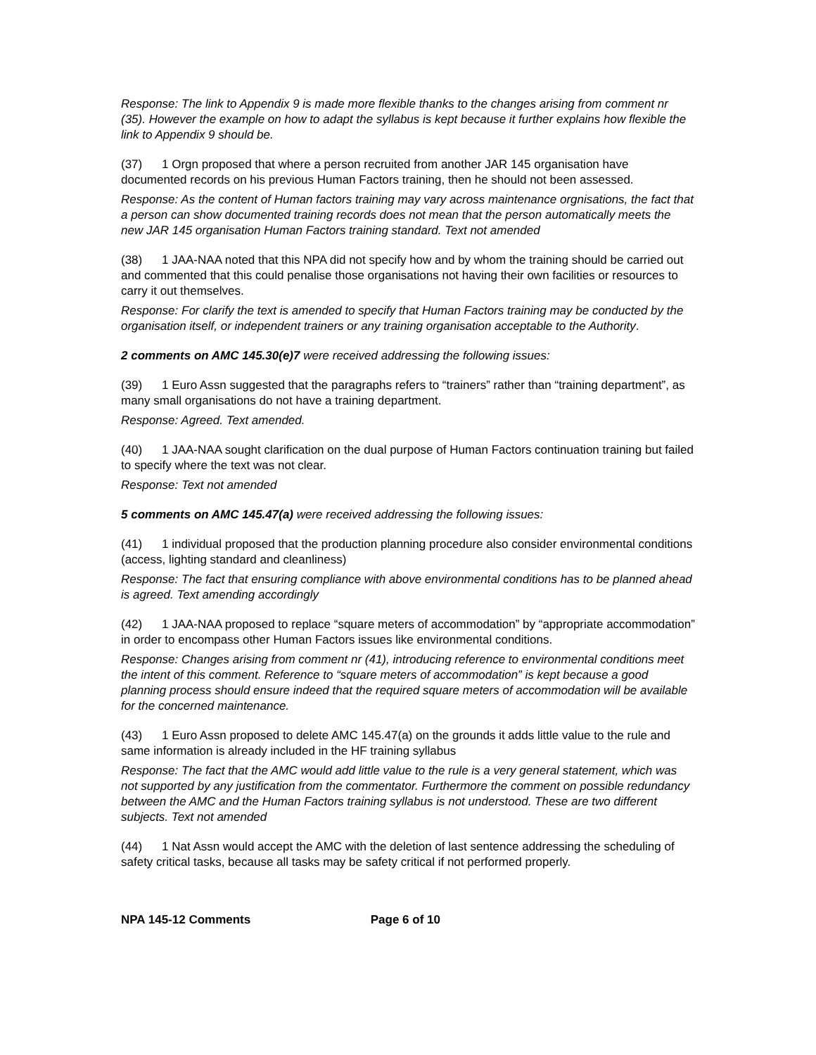Response: The link to Appendix 9 is made more flexible thanks to the changes arising from comment nr (35). However the example on how to adapt the syllabus is kept because it further explains how flexible the link to Appendix 9 should be.
(37) 1 Orgn proposed that where a person recruited from another JAR 145 organisation have documented records on his previous Human Factors training, then he should not been assessed.
Response: As the content of Human factors training may vary across maintenance orgnisations, the fact that a person can show documented training records does not mean that the person automatically meets the new JAR 145 organisation Human Factors training standard. Text not amended
(38) 1 JAA-NAA noted that this NPA did not specify how and by whom the training should be carried out and commented that this could penalise those organisations not having their own facilities or resources to carry it out themselves.
Response: For clarify the text is amended to specify that Human Factors training may be conducted by the organisation itself, or independent trainers or any training organisation acceptable to the Authority.
2 comments on AMC 145.30(e)7 were received addressing the following issues:
(39) 1 Euro Assn suggested that the paragraphs refers to “trainers” rather than “training department”, as many small organisations do not have a training department.
Response: Agreed. Text amended.
(40) 1 JAA-NAA sought clarification on the dual purpose of Human Factors continuation training but failed to specify where the text was not clear.
Response: Text not amended
5 comments on AMC 145.47(a) were received addressing the following issues:
(41) 1 individual proposed that the production planning procedure also consider environmental conditions (access, lighting standard and cleanliness)
Response: The fact that ensuring compliance with above environmental conditions has to be planned ahead is agreed. Text amending accordingly
(42) 1 JAA-NAA proposed to replace “square meters of accommodation” by “appropriate accommodation” in order to encompass other Human Factors issues like environmental conditions.
Response: Changes arising from comment nr (41), introducing reference to environmental conditions meet the intent of this comment. Reference to “square meters of accommodation” is kept because a good planning process should ensure indeed that the required square meters of accommodation will be available for the concerned maintenance.
(43) 1 Euro Assn proposed to delete AMC 145.47(a) on the grounds it adds little value to the rule and same information is already included in the HF training syllabus
Response: The fact that the AMC would add little value to the rule is a very general statement, which was not supported by any justification from the commentator. Furthermore the comment on possible redundancy between the AMC and the Human Factors training syllabus is not understood. These are two different subjects. Text not amended
(44) 1 Nat Assn would accept the AMC with the deletion of last sentence addressing the scheduling of safety critical tasks, because all tasks may be safety critical if not performed properly.
NPA 145-12 Comments Page 6 of 10